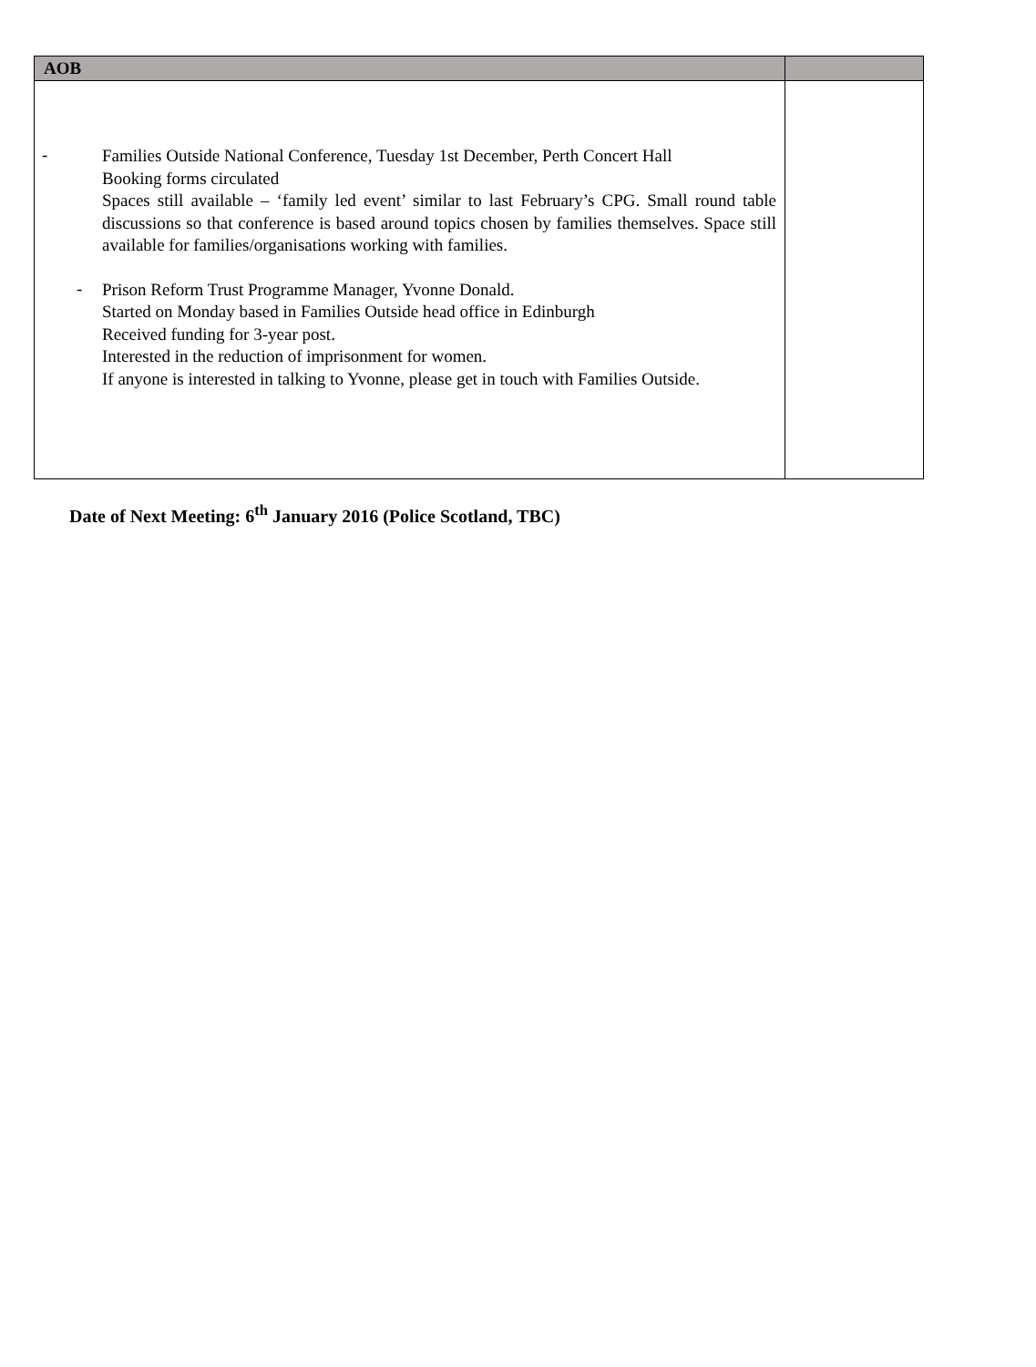| AOB | |
| --- | --- |
| - Families Outside National Conference, Tuesday 1st December, Perth Concert Hall Booking forms circulated Spaces still available – ‘family led event’ similar to last February’s CPG. Small round table discussions so that conference is based around topics chosen by families themselves. Space still available for families/organisations working with families. - Prison Reform Trust Programme Manager, Yvonne Donald. Started on Monday based in Families Outside head office in Edinburgh Received funding for 3-year post. Interested in the reduction of imprisonment for women. If anyone is interested in talking to Yvonne, please get in touch with Families Outside. | |
Date of Next Meeting: 6<sup>th</sup> January 2016 (Police Scotland, TBC)